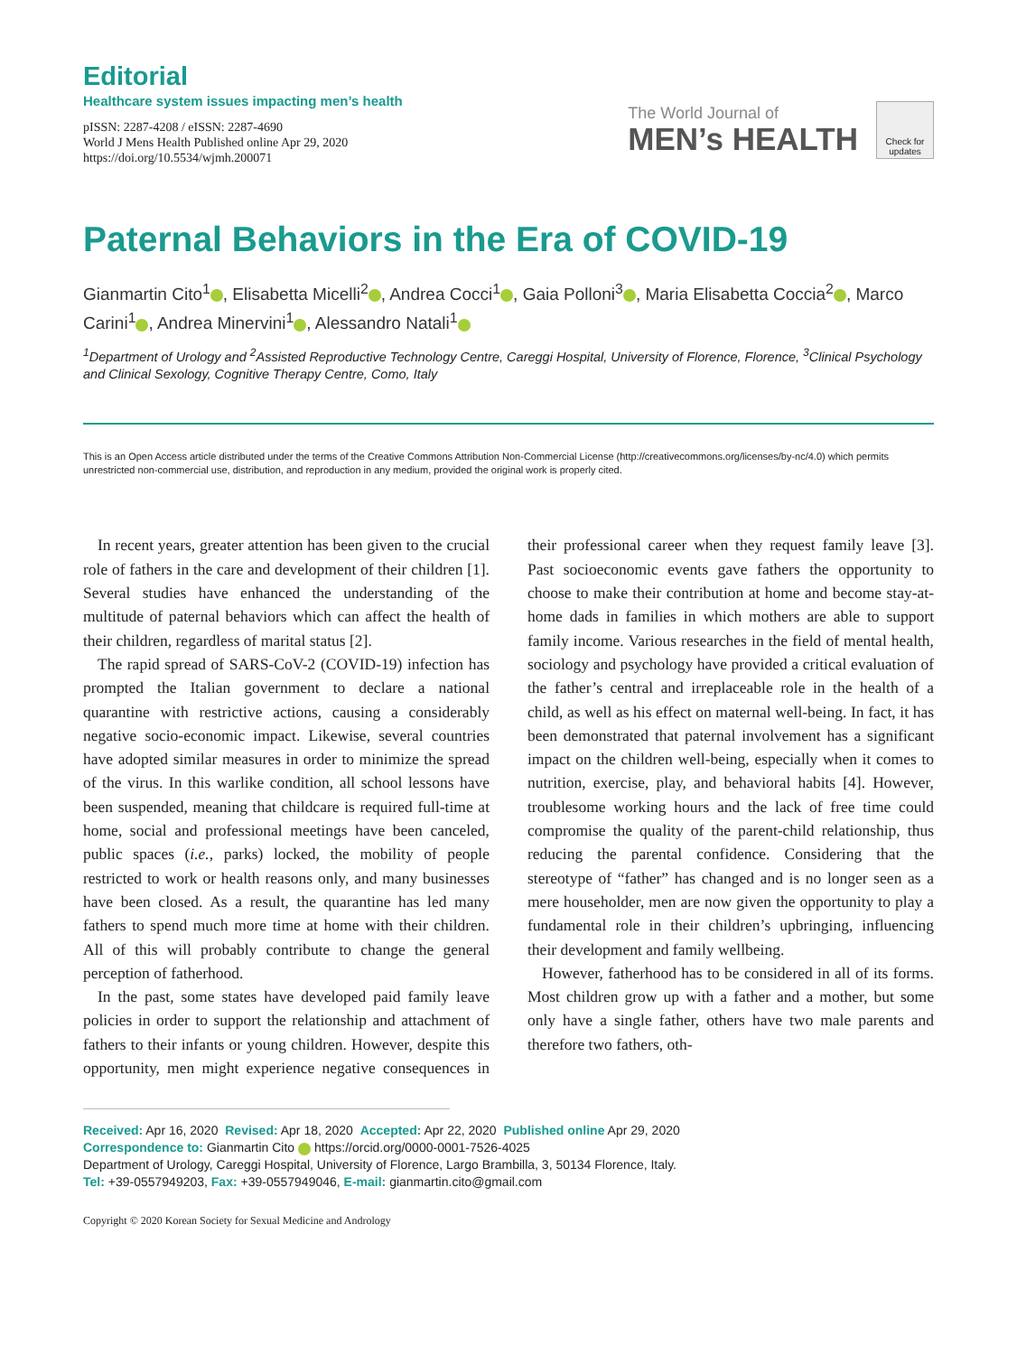Editorial
Healthcare system issues impacting men’s health
pISSN: 2287-4208 / eISSN: 2287-4690
World J Mens Health Published online Apr 29, 2020
https://doi.org/10.5534/wjmh.200071
The World Journal of
MEN’s HEALTH
Check for updates
Paternal Behaviors in the Era of COVID-19
Gianmartin Cito<sup>1</sup> , Elisabetta Micelli<sup>2</sup> , Andrea Cocci<sup>1</sup> , Gaia Polloni<sup>3</sup> , Maria Elisabetta Coccia<sup>2</sup> , Marco Carini<sup>1</sup> , Andrea Minervini<sup>1</sup> , Alessandro Natali<sup>1</sup>
<sup>1</sup> Department of Urology and <sup>2</sup>Assisted Reproductive Technology Centre, Careggi Hospital, University of Florence, Florence, <sup>3</sup>Clinical Psychology and Clinical Sexology, Cognitive Therapy Centre, Como, Italy
This is an Open Access article distributed under the terms of the Creative Commons Attribution Non-Commercial License (http://creativecommons.org/licenses/by-nc/4.0) which permits unrestricted non-commercial use, distribution, and reproduction in any medium, provided the original work is properly cited.
In recent years, greater attention has been given to the crucial role of fathers in the care and development of their children [1]. Several studies have enhanced the understanding of the multitude of paternal behaviors which can affect the health of their children, regardless of marital status [2].
The rapid spread of SARS-CoV-2 (COVID-19) infection has prompted the Italian government to declare a national quarantine with restrictive actions, causing a considerably negative socio-economic impact. Likewise, several countries have adopted similar measures in order to minimize the spread of the virus. In this warlike condition, all school lessons have been suspended, meaning that childcare is required full-time at home, social and professional meetings have been canceled, public spaces (i.e., parks) locked, the mobility of people restricted to work or health reasons only, and many businesses have been closed. As a result, the quarantine has led many fathers to spend much more time at home with their children. All of this will probably contribute to change the general perception of fatherhood.
In the past, some states have developed paid family leave policies in order to support the relationship and attachment of fathers to their infants or young children. However, despite this opportunity, men might experience negative consequences in their professional career when they request family leave [3]. Past socioeconomic events gave fathers the opportunity to choose to make their contribution at home and become stay-at-home dads in families in which mothers are able to support family income. Various researches in the field of mental health, sociology and psychology have provided a critical evaluation of the father’s central and irreplaceable role in the health of a child, as well as his effect on maternal well-being. In fact, it has been demonstrated that paternal involvement has a significant impact on the children well-being, especially when it comes to nutrition, exercise, play, and behavioral habits [4]. However, troublesome working hours and the lack of free time could compromise the quality of the parent-child relationship, thus reducing the parental confidence. Considering that the stereotype of “father” has changed and is no longer seen as a mere householder, men are now given the opportunity to play a fundamental role in their children’s upbringing, influencing their development and family wellbeing.
However, fatherhood has to be considered in all of its forms. Most children grow up with a father and a mother, but some only have a single father, others have two male parents and therefore two fathers, oth-
Received: Apr 16, 2020 Revised: Apr 18, 2020 Accepted: Apr 22, 2020 Published online Apr 29, 2020
Correspondence to: Gianmartin Cito https://orcid.org/0000-0001-7526-4025
Department of Urology, Careggi Hospital, University of Florence, Largo Brambilla, 3, 50134 Florence, Italy.
Tel: +39-0557949203, Fax: +39-0557949046, E-mail: gianmartin.cito@gmail.com
Copyright © 2020 Korean Society for Sexual Medicine and Andrology